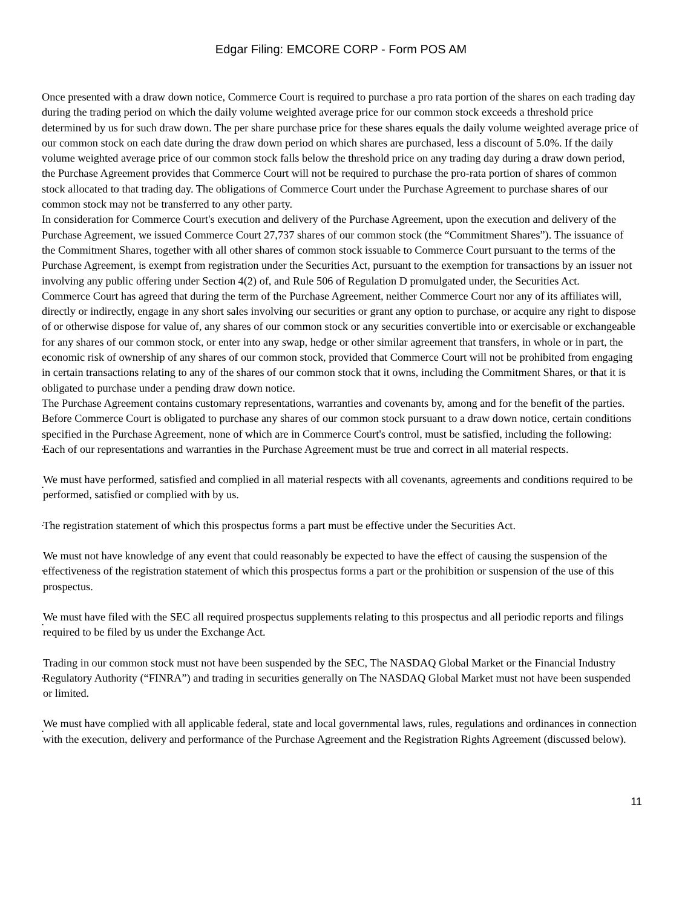Edgar Filing: EMCORE CORP - Form POS AM
Once presented with a draw down notice, Commerce Court is required to purchase a pro rata portion of the shares on each trading day during the trading period on which the daily volume weighted average price for our common stock exceeds a threshold price determined by us for such draw down. The per share purchase price for these shares equals the daily volume weighted average price of our common stock on each date during the draw down period on which shares are purchased, less a discount of 5.0%. If the daily volume weighted average price of our common stock falls below the threshold price on any trading day during a draw down period, the Purchase Agreement provides that Commerce Court will not be required to purchase the pro-rata portion of shares of common stock allocated to that trading day. The obligations of Commerce Court under the Purchase Agreement to purchase shares of our common stock may not be transferred to any other party.
In consideration for Commerce Court's execution and delivery of the Purchase Agreement, upon the execution and delivery of the Purchase Agreement, we issued Commerce Court 27,737 shares of our common stock (the “Commitment Shares”). The issuance of the Commitment Shares, together with all other shares of common stock issuable to Commerce Court pursuant to the terms of the Purchase Agreement, is exempt from registration under the Securities Act, pursuant to the exemption for transactions by an issuer not involving any public offering under Section 4(2) of, and Rule 506 of Regulation D promulgated under, the Securities Act.
Commerce Court has agreed that during the term of the Purchase Agreement, neither Commerce Court nor any of its affiliates will, directly or indirectly, engage in any short sales involving our securities or grant any option to purchase, or acquire any right to dispose of or otherwise dispose for value of, any shares of our common stock or any securities convertible into or exercisable or exchangeable for any shares of our common stock, or enter into any swap, hedge or other similar agreement that transfers, in whole or in part, the economic risk of ownership of any shares of our common stock, provided that Commerce Court will not be prohibited from engaging in certain transactions relating to any of the shares of our common stock that it owns, including the Commitment Shares, or that it is obligated to purchase under a pending draw down notice.
The Purchase Agreement contains customary representations, warranties and covenants by, among and for the benefit of the parties. Before Commerce Court is obligated to purchase any shares of our common stock pursuant to a draw down notice, certain conditions specified in the Purchase Agreement, none of which are in Commerce Court's control, must be satisfied, including the following:
• Each of our representations and warranties in the Purchase Agreement must be true and correct in all material respects.
• We must have performed, satisfied and complied in all material respects with all covenants, agreements and conditions required to be performed, satisfied or complied with by us.
• The registration statement of which this prospectus forms a part must be effective under the Securities Act.
• We must not have knowledge of any event that could reasonably be expected to have the effect of causing the suspension of the effectiveness of the registration statement of which this prospectus forms a part or the prohibition or suspension of the use of this prospectus.
• We must have filed with the SEC all required prospectus supplements relating to this prospectus and all periodic reports and filings required to be filed by us under the Exchange Act.
• Trading in our common stock must not have been suspended by the SEC, The NASDAQ Global Market or the Financial Industry Regulatory Authority (“FINRA”) and trading in securities generally on The NASDAQ Global Market must not have been suspended or limited.
• We must have complied with all applicable federal, state and local governmental laws, rules, regulations and ordinances in connection with the execution, delivery and performance of the Purchase Agreement and the Registration Rights Agreement (discussed below).
11